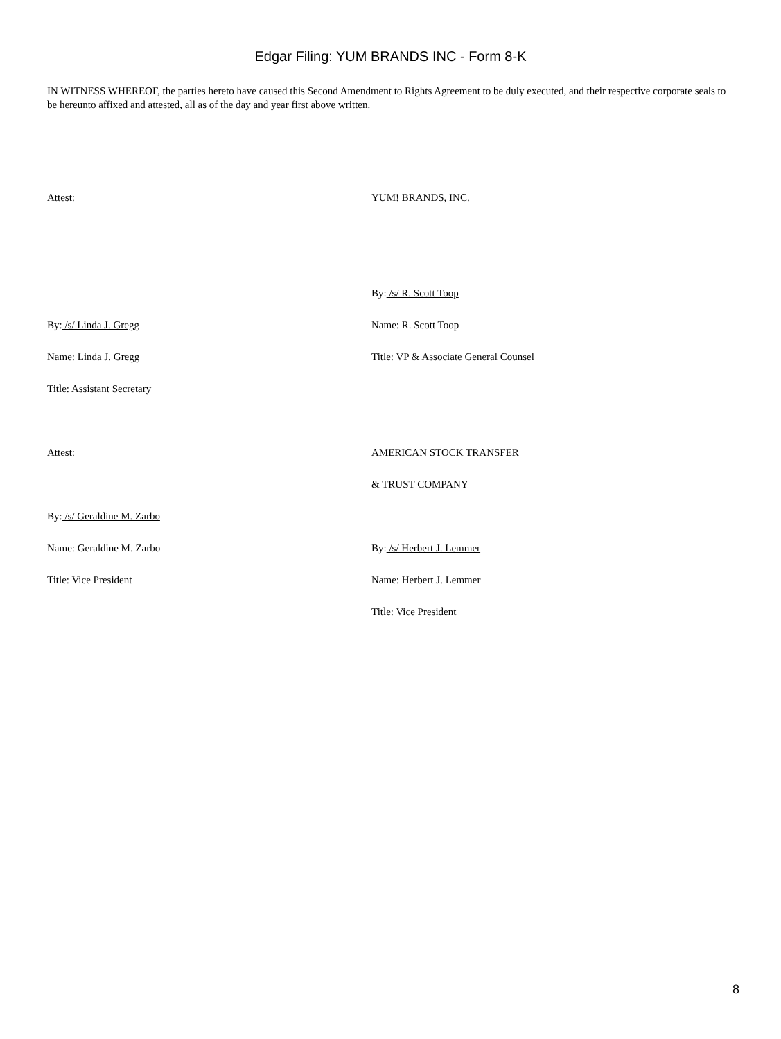Edgar Filing: YUM BRANDS INC - Form 8-K
IN WITNESS WHEREOF, the parties hereto have caused this Second Amendment to Rights Agreement to be duly executed, and their respective corporate seals to be hereunto affixed and attested, all as of the day and year first above written.
Attest:
By: /s/ Linda J. Gregg
Name: Linda J. Gregg
Title: Assistant Secretary
Attest:
By: /s/ Geraldine M. Zarbo
Name: Geraldine M. Zarbo
Title: Vice President
YUM! BRANDS, INC.
By: /s/ R. Scott Toop
Name: R. Scott Toop
Title: VP & Associate General Counsel
AMERICAN STOCK TRANSFER
& TRUST COMPANY
By: /s/ Herbert J. Lemmer
Name: Herbert J. Lemmer
Title: Vice President
8